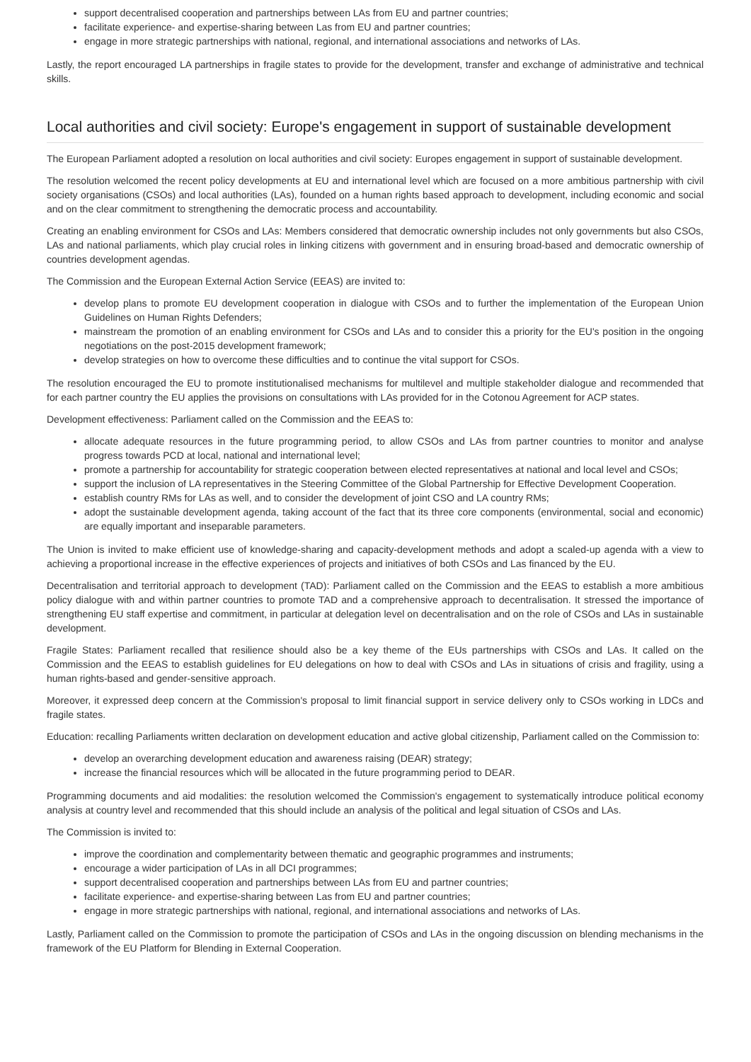support decentralised cooperation and partnerships between LAs from EU and partner countries;
facilitate experience- and expertise-sharing between Las from EU and partner countries;
engage in more strategic partnerships with national, regional, and international associations and networks of LAs.
Lastly, the report encouraged LA partnerships in fragile states to provide for the development, transfer and exchange of administrative and technical skills.
Local authorities and civil society: Europe's engagement in support of sustainable development
The European Parliament adopted a resolution on local authorities and civil society: Europes engagement in support of sustainable development.
The resolution welcomed the recent policy developments at EU and international level which are focused on a more ambitious partnership with civil society organisations (CSOs) and local authorities (LAs), founded on a human rights based approach to development, including economic and social and on the clear commitment to strengthening the democratic process and accountability.
Creating an enabling environment for CSOs and LAs: Members considered that democratic ownership includes not only governments but also CSOs, LAs and national parliaments, which play crucial roles in linking citizens with government and in ensuring broad-based and democratic ownership of countries development agendas.
The Commission and the European External Action Service (EEAS) are invited to:
develop plans to promote EU development cooperation in dialogue with CSOs and to further the implementation of the European Union Guidelines on Human Rights Defenders;
mainstream the promotion of an enabling environment for CSOs and LAs and to consider this a priority for the EU's position in the ongoing negotiations on the post-2015 development framework;
develop strategies on how to overcome these difficulties and to continue the vital support for CSOs.
The resolution encouraged the EU to promote institutionalised mechanisms for multilevel and multiple stakeholder dialogue and recommended that for each partner country the EU applies the provisions on consultations with LAs provided for in the Cotonou Agreement for ACP states.
Development effectiveness: Parliament called on the Commission and the EEAS to:
allocate adequate resources in the future programming period, to allow CSOs and LAs from partner countries to monitor and analyse progress towards PCD at local, national and international level;
promote a partnership for accountability for strategic cooperation between elected representatives at national and local level and CSOs;
support the inclusion of LA representatives in the Steering Committee of the Global Partnership for Effective Development Cooperation.
establish country RMs for LAs as well, and to consider the development of joint CSO and LA country RMs;
adopt the sustainable development agenda, taking account of the fact that its three core components (environmental, social and economic) are equally important and inseparable parameters.
The Union is invited to make efficient use of knowledge-sharing and capacity-development methods and adopt a scaled-up agenda with a view to achieving a proportional increase in the effective experiences of projects and initiatives of both CSOs and Las financed by the EU.
Decentralisation and territorial approach to development (TAD): Parliament called on the Commission and the EEAS to establish a more ambitious policy dialogue with and within partner countries to promote TAD and a comprehensive approach to decentralisation. It stressed the importance of strengthening EU staff expertise and commitment, in particular at delegation level on decentralisation and on the role of CSOs and LAs in sustainable development.
Fragile States: Parliament recalled that resilience should also be a key theme of the EUs partnerships with CSOs and LAs. It called on the Commission and the EEAS to establish guidelines for EU delegations on how to deal with CSOs and LAs in situations of crisis and fragility, using a human rights-based and gender-sensitive approach.
Moreover, it expressed deep concern at the Commission's proposal to limit financial support in service delivery only to CSOs working in LDCs and fragile states.
Education: recalling Parliaments written declaration on development education and active global citizenship, Parliament called on the Commission to:
develop an overarching development education and awareness raising (DEAR) strategy;
increase the financial resources which will be allocated in the future programming period to DEAR.
Programming documents and aid modalities: the resolution welcomed the Commission's engagement to systematically introduce political economy analysis at country level and recommended that this should include an analysis of the political and legal situation of CSOs and LAs.
The Commission is invited to:
improve the coordination and complementarity between thematic and geographic programmes and instruments;
encourage a wider participation of LAs in all DCI programmes;
support decentralised cooperation and partnerships between LAs from EU and partner countries;
facilitate experience- and expertise-sharing between Las from EU and partner countries;
engage in more strategic partnerships with national, regional, and international associations and networks of LAs.
Lastly, Parliament called on the Commission to promote the participation of CSOs and LAs in the ongoing discussion on blending mechanisms in the framework of the EU Platform for Blending in External Cooperation.